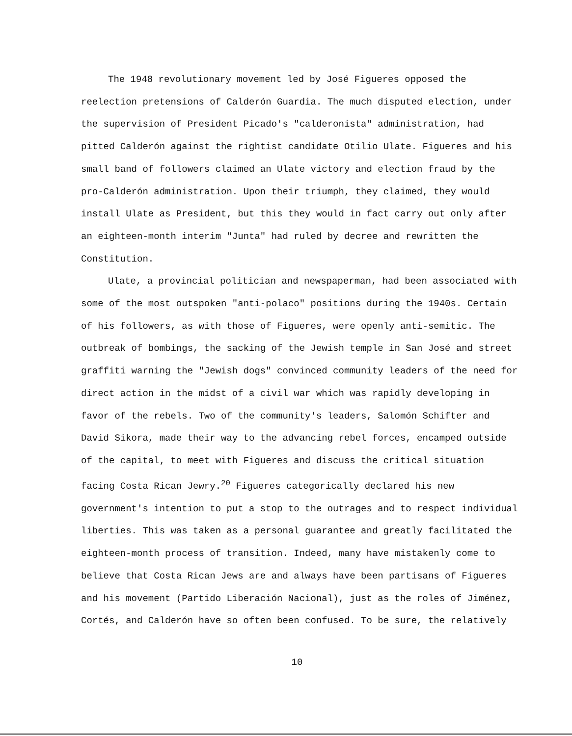The 1948 revolutionary movement led by José Figueres opposed the reelection pretensions of Calderón Guardia. The much disputed election, under the supervision of President Picado's "calderonista" administration, had pitted Calderón against the rightist candidate Otilio Ulate. Figueres and his small band of followers claimed an Ulate victory and election fraud by the pro-Calderón administration. Upon their triumph, they claimed, they would install Ulate as President, but this they would in fact carry out only after an eighteen-month interim "Junta" had ruled by decree and rewritten the Constitution.
Ulate, a provincial politician and newspaperman, had been associated with some of the most outspoken "anti-polaco" positions during the 1940s. Certain of his followers, as with those of Figueres, were openly anti-semitic. The outbreak of bombings, the sacking of the Jewish temple in San José and street graffiti warning the "Jewish dogs" convinced community leaders of the need for direct action in the midst of a civil war which was rapidly developing in favor of the rebels. Two of the community's leaders, Salomón Schifter and David Sikora, made their way to the advancing rebel forces, encamped outside of the capital, to meet with Figueres and discuss the critical situation facing Costa Rican Jewry.<sup>20</sup> Figueres categorically declared his new government's intention to put a stop to the outrages and to respect individual liberties. This was taken as a personal guarantee and greatly facilitated the eighteen-month process of transition. Indeed, many have mistakenly come to believe that Costa Rican Jews are and always have been partisans of Figueres and his movement (Partido Liberación Nacional), just as the roles of Jiménez, Cortés, and Calderón have so often been confused. To be sure, the relatively
10